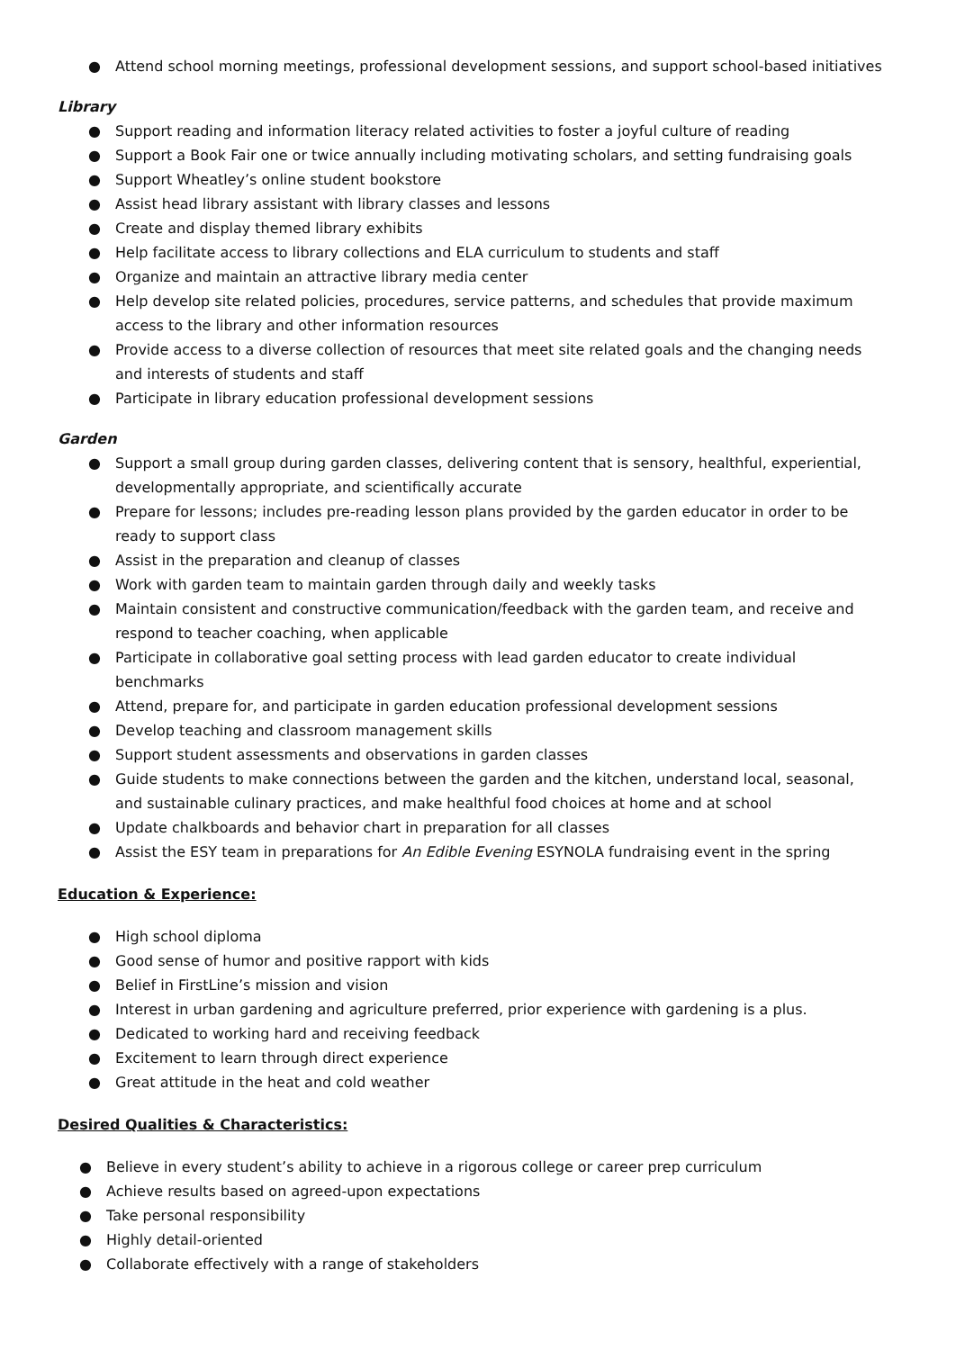● Attend school morning meetings, professional development sessions, and support school-based initiatives
Library
● Support reading and information literacy related activities to foster a joyful culture of reading
● Support a Book Fair one or twice annually including motivating scholars, and setting fundraising goals
● Support Wheatley’s online student bookstore
● Assist head library assistant with library classes and lessons
● Create and display themed library exhibits
● Help facilitate access to library collections and ELA curriculum to students and staff
● Organize and maintain an attractive library media center
● Help develop site related policies, procedures, service patterns, and schedules that provide maximum access to the library and other information resources
● Provide access to a diverse collection of resources that meet site related goals and the changing needs and interests of students and staff
● Participate in library education professional development sessions
Garden
● Support a small group during garden classes, delivering content that is sensory, healthful, experiential, developmentally appropriate, and scientifically accurate
● Prepare for lessons; includes pre-reading lesson plans provided by the garden educator in order to be ready to support class
● Assist in the preparation and cleanup of classes
● Work with garden team to maintain garden through daily and weekly tasks
● Maintain consistent and constructive communication/feedback with the garden team, and receive and respond to teacher coaching, when applicable
● Participate in collaborative goal setting process with lead garden educator to create individual benchmarks
● Attend, prepare for, and participate in garden education professional development sessions
● Develop teaching and classroom management skills
● Support student assessments and observations in garden classes
● Guide students to make connections between the garden and the kitchen, understand local, seasonal, and sustainable culinary practices, and make healthful food choices at home and at school
● Update chalkboards and behavior chart in preparation for all classes
● Assist the ESY team in preparations for An Edible Evening ESYNOLA fundraising event in the spring
Education & Experience:
● High school diploma
● Good sense of humor and positive rapport with kids
● Belief in FirstLine’s mission and vision
● Interest in urban gardening and agriculture preferred, prior experience with gardening is a plus.
● Dedicated to working hard and receiving feedback
● Excitement to learn through direct experience
● Great attitude in the heat and cold weather
Desired Qualities & Characteristics:
● Believe in every student’s ability to achieve in a rigorous college or career prep curriculum
● Achieve results based on agreed-upon expectations
● Take personal responsibility
● Highly detail-oriented
● Collaborate effectively with a range of stakeholders